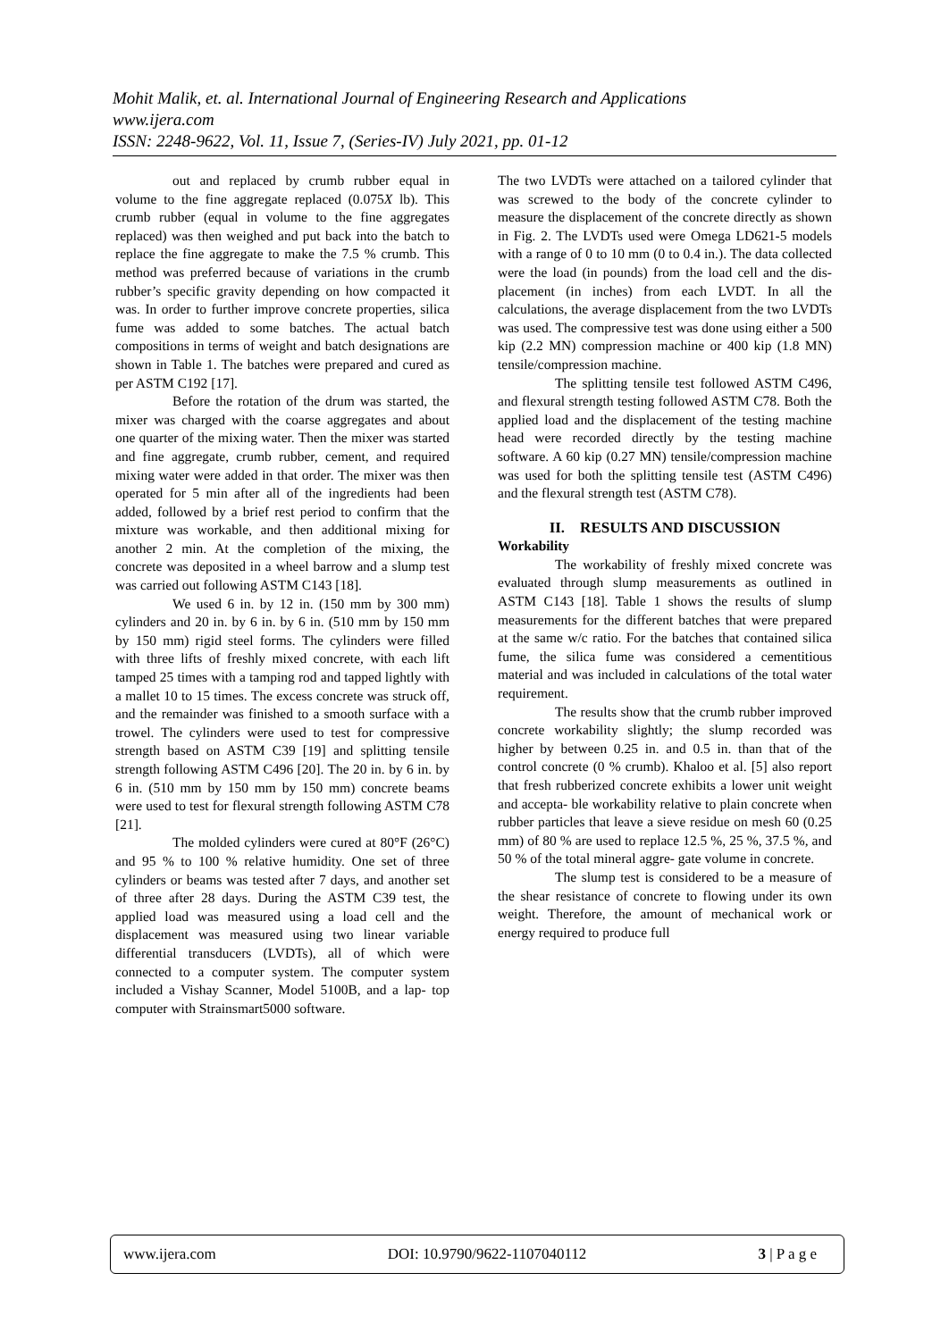Mohit Malik, et. al. International Journal of Engineering Research and Applications
www.ijera.com
ISSN: 2248-9622, Vol. 11, Issue 7, (Series-IV) July 2021, pp. 01-12
out and replaced by crumb rubber equal in volume to the fine aggregate replaced (0.075X lb). This crumb rubber (equal in volume to the fine aggregates replaced) was then weighed and put back into the batch to replace the fine aggregate to make the 7.5 % crumb. This method was preferred because of variations in the crumb rubber’s specific gravity depending on how compacted it was. In order to further improve concrete properties, silica fume was added to some batches. The actual batch compositions in terms of weight and batch designations are shown in Table 1. The batches were prepared and cured as per ASTM C192 [17].
Before the rotation of the drum was started, the mixer was charged with the coarse aggregates and about one quarter of the mixing water. Then the mixer was started and fine aggregate, crumb rubber, cement, and required mixing water were added in that order. The mixer was then operated for 5 min after all of the ingredients had been added, followed by a brief rest period to confirm that the mixture was workable, and then additional mixing for another 2 min. At the completion of the mixing, the concrete was deposited in a wheel barrow and a slump test was carried out following ASTM C143 [18].
We used 6 in. by 12 in. (150 mm by 300 mm) cylinders and 20 in. by 6 in. by 6 in. (510 mm by 150 mm by 150 mm) rigid steel forms. The cylinders were filled with three lifts of freshly mixed concrete, with each lift tamped 25 times with a tamping rod and tapped lightly with a mallet 10 to 15 times. The excess concrete was struck off, and the remainder was finished to a smooth surface with a trowel. The cylinders were used to test for compressive strength based on ASTM C39 [19] and splitting tensile strength following ASTM C496 [20]. The 20 in. by 6 in. by 6 in. (510 mm by 150 mm by 150 mm) concrete beams were used to test for flexural strength following ASTM C78 [21].
The molded cylinders were cured at 80°F (26°C) and 95 % to 100 % relative humidity. One set of three cylinders or beams was tested after 7 days, and another set of three after 28 days. During the ASTM C39 test, the applied load was measured using a load cell and the displacement was measured using two linear variable differential transducers (LVDTs), all of which were connected to a computer system. The computer system included a Vishay Scanner, Model 5100B, and a lap- top computer with Strainsmart5000 software.
The two LVDTs were attached on a tailored cylinder that was screwed to the body of the concrete cylinder to measure the displacement of the concrete directly as shown in Fig. 2. The LVDTs used were Omega LD621-5 models with a range of 0 to 10 mm (0 to 0.4 in.). The data collected were the load (in pounds) from the load cell and the dis- placement (in inches) from each LVDT. In all the calculations, the average displacement from the two LVDTs was used. The compressive test was done using either a 500 kip (2.2 MN) compression machine or 400 kip (1.8 MN) tensile/compression machine.
The splitting tensile test followed ASTM C496, and flexural strength testing followed ASTM C78. Both the applied load and the displacement of the testing machine head were recorded directly by the testing machine software. A 60 kip (0.27 MN) tensile/compression machine was used for both the splitting tensile test (ASTM C496) and the flexural strength test (ASTM C78).
II. RESULTS AND DISCUSSION
Workability
The workability of freshly mixed concrete was evaluated through slump measurements as outlined in ASTM C143 [18]. Table 1 shows the results of slump measurements for the different batches that were prepared at the same w/c ratio. For the batches that contained silica fume, the silica fume was considered a cementitious material and was included in calculations of the total water requirement.
The results show that the crumb rubber improved concrete workability slightly; the slump recorded was higher by between 0.25 in. and 0.5 in. than that of the control concrete (0 % crumb). Khaloo et al. [5] also report that fresh rubberized concrete exhibits a lower unit weight and accepta- ble workability relative to plain concrete when rubber particles that leave a sieve residue on mesh 60 (0.25 mm) of 80 % are used to replace 12.5 %, 25 %, 37.5 %, and 50 % of the total mineral aggre- gate volume in concrete.
The slump test is considered to be a measure of the shear resistance of concrete to flowing under its own weight. Therefore, the amount of mechanical work or energy required to produce full
www.ijera.com DOI: 10.9790/9622-1107040112 3 | P a g e